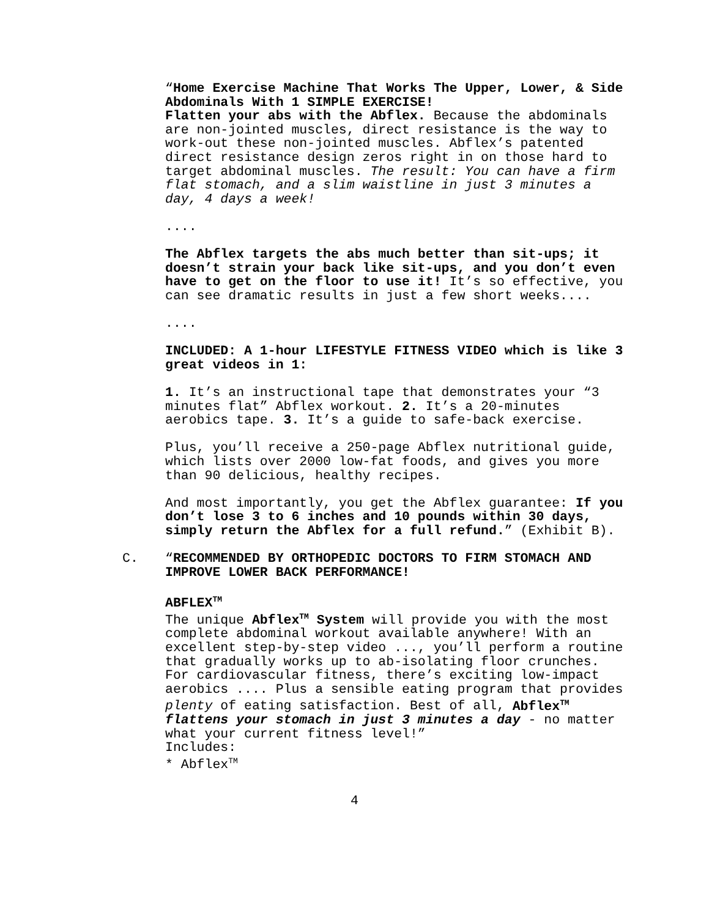“Home Exercise Machine That Works The Upper, Lower, & Side Abdominals With 1 SIMPLE EXERCISE!
Flatten your abs with the Abflex. Because the abdominals are non-jointed muscles, direct resistance is the way to work-out these non-jointed muscles. Abflex’s patented direct resistance design zeros right in on those hard to target abdominal muscles. The result: You can have a firm flat stomach, and a slim waistline in just 3 minutes a day, 4 days a week!
....
The Abflex targets the abs much better than sit-ups; it doesn’t strain your back like sit-ups, and you don’t even have to get on the floor to use it! It’s so effective, you can see dramatic results in just a few short weeks....
....
INCLUDED: A 1-hour LIFESTYLE FITNESS VIDEO which is like 3 great videos in 1:
1. It’s an instructional tape that demonstrates your “3 minutes flat” Abflex workout. 2. It’s a 20-minutes aerobics tape. 3. It’s a guide to safe-back exercise.
Plus, you’ll receive a 250-page Abflex nutritional guide, which lists over 2000 low-fat foods, and gives you more than 90 delicious, healthy recipes.
And most importantly, you get the Abflex guarantee: If you don’t lose 3 to 6 inches and 10 pounds within 30 days, simply return the Abflex for a full refund.” (Exhibit B).
C. “RECOMMENDED BY ORTHOPEDIC DOCTORS TO FIRM STOMACH AND IMPROVE LOWER BACK PERFORMANCE!
ABFLEX<sup>TM</sup>
The unique Abflex<sup>TM</sup> System will provide you with the most complete abdominal workout available anywhere! With an excellent step-by-step video ..., you’ll perform a routine that gradually works up to ab-isolating floor crunches. For cardiovascular fitness, there’s exciting low-impact aerobics .... Plus a sensible eating program that provides plenty of eating satisfaction. Best of all, Abflex<sup>TM</sup> flattens your stomach in just 3 minutes a day - no matter what your current fitness level!”
Includes:
* Abflex<sup>TM</sup>
4